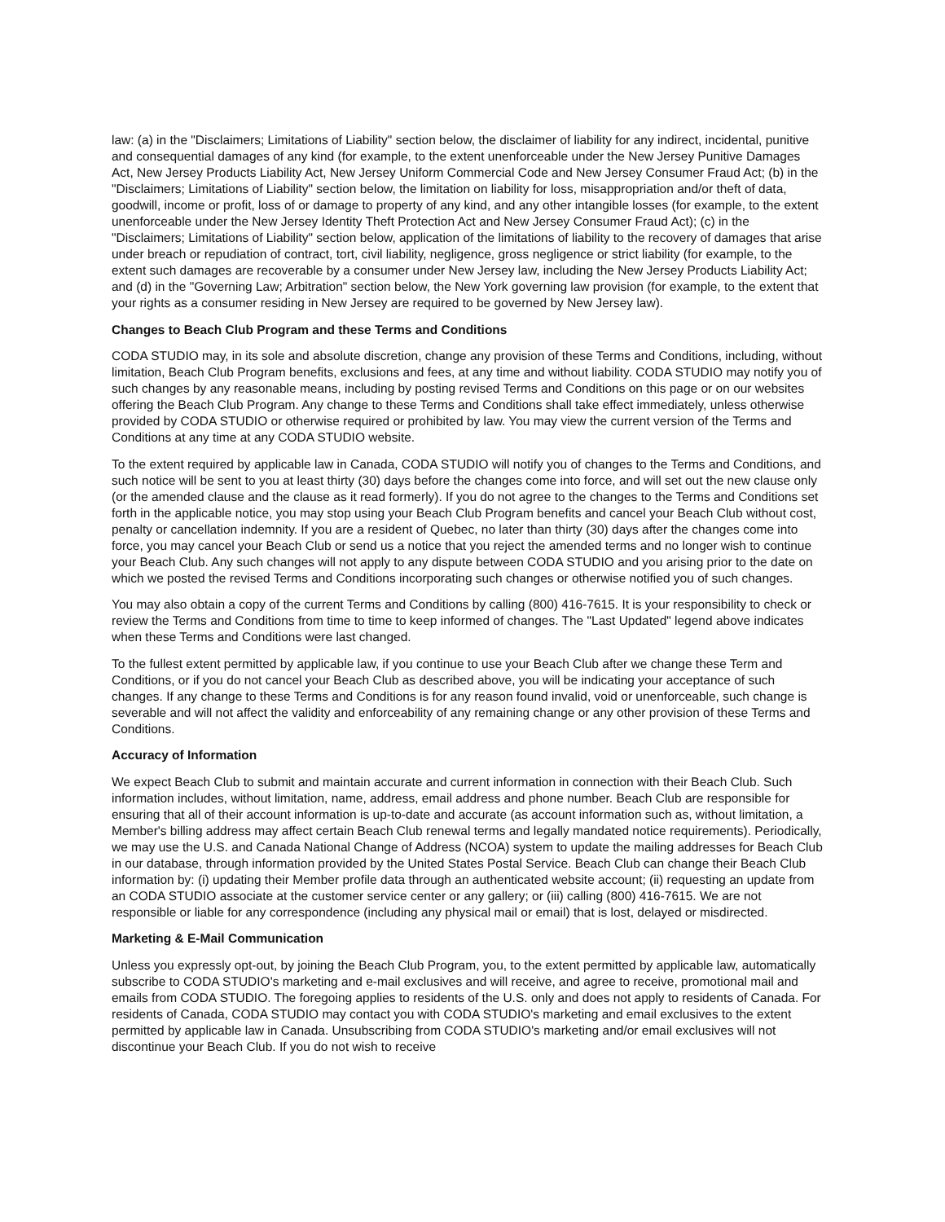law: (a) in the "Disclaimers; Limitations of Liability" section below, the disclaimer of liability for any indirect, incidental, punitive and consequential damages of any kind (for example, to the extent unenforceable under the New Jersey Punitive Damages Act, New Jersey Products Liability Act, New Jersey Uniform Commercial Code and New Jersey Consumer Fraud Act; (b) in the "Disclaimers; Limitations of Liability" section below, the limitation on liability for loss, misappropriation and/or theft of data, goodwill, income or profit, loss of or damage to property of any kind, and any other intangible losses (for example, to the extent unenforceable under the New Jersey Identity Theft Protection Act and New Jersey Consumer Fraud Act); (c) in the "Disclaimers; Limitations of Liability" section below, application of the limitations of liability to the recovery of damages that arise under breach or repudiation of contract, tort, civil liability, negligence, gross negligence or strict liability (for example, to the extent such damages are recoverable by a consumer under New Jersey law, including the New Jersey Products Liability Act; and (d) in the "Governing Law; Arbitration" section below, the New York governing law provision (for example, to the extent that your rights as a consumer residing in New Jersey are required to be governed by New Jersey law).
Changes to Beach Club Program and these Terms and Conditions
CODA STUDIO may, in its sole and absolute discretion, change any provision of these Terms and Conditions, including, without limitation, Beach Club Program benefits, exclusions and fees, at any time and without liability. CODA STUDIO may notify you of such changes by any reasonable means, including by posting revised Terms and Conditions on this page or on our websites offering the Beach Club Program. Any change to these Terms and Conditions shall take effect immediately, unless otherwise provided by CODA STUDIO or otherwise required or prohibited by law. You may view the current version of the Terms and Conditions at any time at any CODA STUDIO website.
To the extent required by applicable law in Canada, CODA STUDIO will notify you of changes to the Terms and Conditions, and such notice will be sent to you at least thirty (30) days before the changes come into force, and will set out the new clause only (or the amended clause and the clause as it read formerly). If you do not agree to the changes to the Terms and Conditions set forth in the applicable notice, you may stop using your Beach Club Program benefits and cancel your Beach Club without cost, penalty or cancellation indemnity. If you are a resident of Quebec, no later than thirty (30) days after the changes come into force, you may cancel your Beach Club or send us a notice that you reject the amended terms and no longer wish to continue your Beach Club. Any such changes will not apply to any dispute between CODA STUDIO and you arising prior to the date on which we posted the revised Terms and Conditions incorporating such changes or otherwise notified you of such changes.
You may also obtain a copy of the current Terms and Conditions by calling (800) 416-7615. It is your responsibility to check or review the Terms and Conditions from time to time to keep informed of changes. The "Last Updated" legend above indicates when these Terms and Conditions were last changed.
To the fullest extent permitted by applicable law, if you continue to use your Beach Club after we change these Term and Conditions, or if you do not cancel your Beach Club as described above, you will be indicating your acceptance of such changes. If any change to these Terms and Conditions is for any reason found invalid, void or unenforceable, such change is severable and will not affect the validity and enforceability of any remaining change or any other provision of these Terms and Conditions.
Accuracy of Information
We expect Beach Club to submit and maintain accurate and current information in connection with their Beach Club. Such information includes, without limitation, name, address, email address and phone number. Beach Club are responsible for ensuring that all of their account information is up-to-date and accurate (as account information such as, without limitation, a Member's billing address may affect certain Beach Club renewal terms and legally mandated notice requirements). Periodically, we may use the U.S. and Canada National Change of Address (NCOA) system to update the mailing addresses for Beach Club in our database, through information provided by the United States Postal Service. Beach Club can change their Beach Club information by: (i) updating their Member profile data through an authenticated website account; (ii) requesting an update from an CODA STUDIO associate at the customer service center or any gallery; or (iii) calling (800) 416-7615. We are not responsible or liable for any correspondence (including any physical mail or email) that is lost, delayed or misdirected.
Marketing & E-Mail Communication
Unless you expressly opt-out, by joining the Beach Club Program, you, to the extent permitted by applicable law, automatically subscribe to CODA STUDIO's marketing and e-mail exclusives and will receive, and agree to receive, promotional mail and emails from CODA STUDIO. The foregoing applies to residents of the U.S. only and does not apply to residents of Canada. For residents of Canada, CODA STUDIO may contact you with CODA STUDIO's marketing and email exclusives to the extent permitted by applicable law in Canada. Unsubscribing from CODA STUDIO's marketing and/or email exclusives will not discontinue your Beach Club. If you do not wish to receive